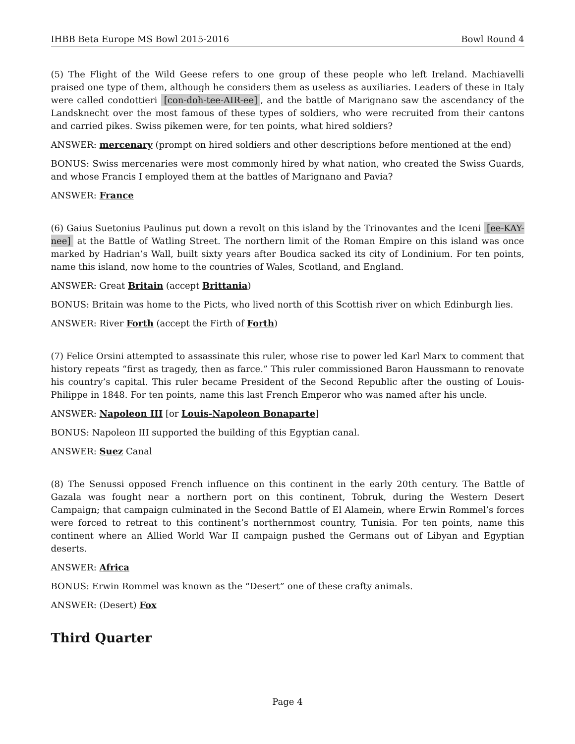IHBB Beta Europe MS Bowl 2015-2016 Bowl Round 4
(5) The Flight of the Wild Geese refers to one group of these people who left Ireland. Machiavelli praised one type of them, although he considers them as useless as auxiliaries. Leaders of these in Italy were called condottieri [con-doh-tee-AIR-ee], and the battle of Marignano saw the ascendancy of the Landsknecht over the most famous of these types of soldiers, who were recruited from their cantons and carried pikes. Swiss pikemen were, for ten points, what hired soldiers?
ANSWER: mercenary (prompt on hired soldiers and other descriptions before mentioned at the end)
BONUS: Swiss mercenaries were most commonly hired by what nation, who created the Swiss Guards, and whose Francis I employed them at the battles of Marignano and Pavia?
ANSWER: France
(6) Gaius Suetonius Paulinus put down a revolt on this island by the Trinovantes and the Iceni [ee-KAY-nee] at the Battle of Watling Street. The northern limit of the Roman Empire on this island was once marked by Hadrian’s Wall, built sixty years after Boudica sacked its city of Londinium. For ten points, name this island, now home to the countries of Wales, Scotland, and England.
ANSWER: Great Britain (accept Brittania)
BONUS: Britain was home to the Picts, who lived north of this Scottish river on which Edinburgh lies.
ANSWER: River Forth (accept the Firth of Forth)
(7) Felice Orsini attempted to assassinate this ruler, whose rise to power led Karl Marx to comment that history repeats “first as tragedy, then as farce.” This ruler commissioned Baron Haussmann to renovate his country’s capital. This ruler became President of the Second Republic after the ousting of Louis-Philippe in 1848. For ten points, name this last French Emperor who was named after his uncle.
ANSWER: Napoleon III [or Louis-Napoleon Bonaparte]
BONUS: Napoleon III supported the building of this Egyptian canal.
ANSWER: Suez Canal
(8) The Senussi opposed French influence on this continent in the early 20th century. The Battle of Gazala was fought near a northern port on this continent, Tobruk, during the Western Desert Campaign; that campaign culminated in the Second Battle of El Alamein, where Erwin Rommel’s forces were forced to retreat to this continent’s northernmost country, Tunisia. For ten points, name this continent where an Allied World War II campaign pushed the Germans out of Libyan and Egyptian deserts.
ANSWER: Africa
BONUS: Erwin Rommel was known as the “Desert” one of these crafty animals.
ANSWER: (Desert) Fox
Third Quarter
Page 4